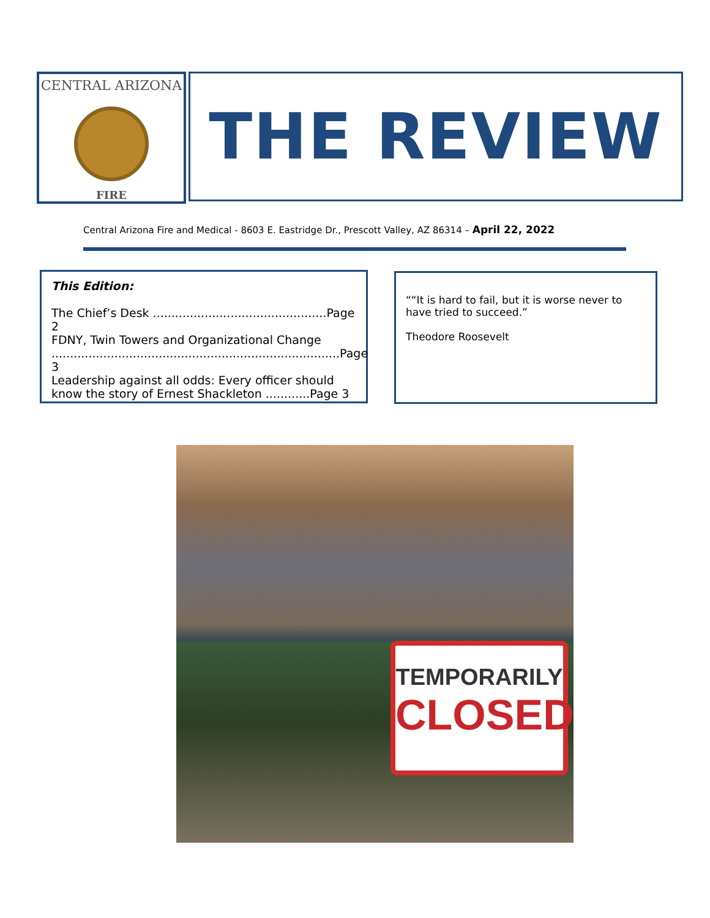CENTRAL ARIZONA
FIRE
THE REVIEW
Central Arizona Fire and Medical - 8603 E. Eastridge Dr., Prescott Valley, AZ 86314 – April 22, 2022
This Edition:
The Chief’s Desk ...............................................Page 2
FDNY, Twin Towers and Organizational Change ..............................................................................Page 3
Leadership against all odds: Every officer should know the story of Ernest Shackleton ............Page 3
““It is hard to fail, but it is worse never to have tried to succeed.”
Theodore Roosevelt
TEMPORARILY
CLOSED